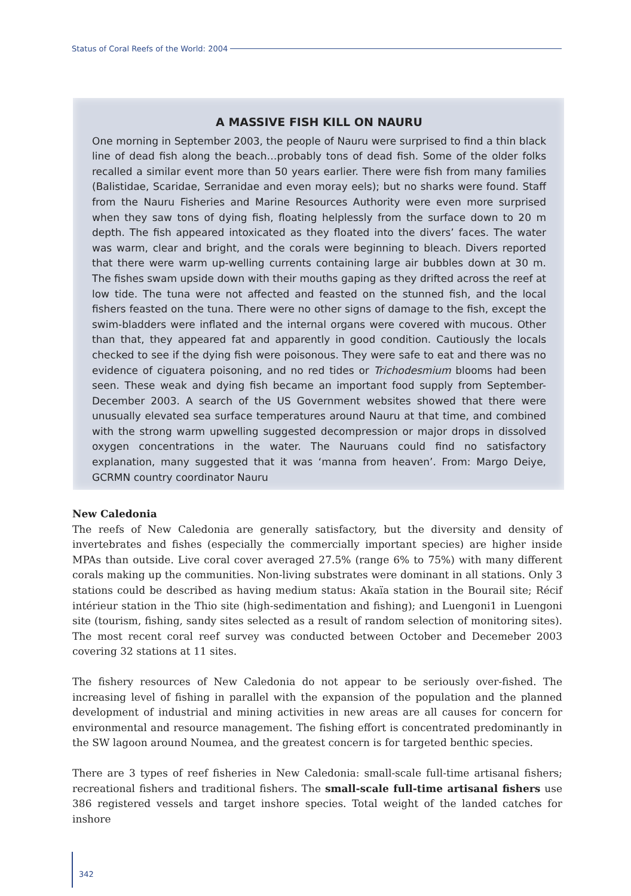Status of Coral Reefs of the World: 2004
A MASSIVE FISH KILL ON NAURU
One morning in September 2003, the people of Nauru were surprised to find a thin black line of dead fish along the beach…probably tons of dead fish. Some of the older folks recalled a similar event more than 50 years earlier. There were fish from many families (Balistidae, Scaridae, Serranidae and even moray eels); but no sharks were found. Staff from the Nauru Fisheries and Marine Resources Authority were even more surprised when they saw tons of dying fish, floating helplessly from the surface down to 20 m depth. The fish appeared intoxicated as they floated into the divers’ faces. The water was warm, clear and bright, and the corals were beginning to bleach. Divers reported that there were warm up-welling currents containing large air bubbles down at 30 m. The fishes swam upside down with their mouths gaping as they drifted across the reef at low tide. The tuna were not affected and feasted on the stunned fish, and the local fishers feasted on the tuna. There were no other signs of damage to the fish, except the swim-bladders were inflated and the internal organs were covered with mucous. Other than that, they appeared fat and apparently in good condition. Cautiously the locals checked to see if the dying fish were poisonous. They were safe to eat and there was no evidence of ciguatera poisoning, and no red tides or Trichodesmium blooms had been seen. These weak and dying fish became an important food supply from September-December 2003. A search of the US Government websites showed that there were unusually elevated sea surface temperatures around Nauru at that time, and combined with the strong warm upwelling suggested decompression or major drops in dissolved oxygen concentrations in the water. The Nauruans could find no satisfactory explanation, many suggested that it was ‘manna from heaven’. From: Margo Deiye, GCRMN country coordinator Nauru
New Caledonia
The reefs of New Caledonia are generally satisfactory, but the diversity and density of invertebrates and fishes (especially the commercially important species) are higher inside MPAs than outside. Live coral cover averaged 27.5% (range 6% to 75%) with many different corals making up the communities. Non-living substrates were dominant in all stations. Only 3 stations could be described as having medium status: Akaïa station in the Bourail site; Récif intérieur station in the Thio site (high-sedimentation and fishing); and Luengoni1 in Luengoni site (tourism, fishing, sandy sites selected as a result of random selection of monitoring sites). The most recent coral reef survey was conducted between October and Decemeber 2003 covering 32 stations at 11 sites.
The fishery resources of New Caledonia do not appear to be seriously over-fished. The increasing level of fishing in parallel with the expansion of the population and the planned development of industrial and mining activities in new areas are all causes for concern for environmental and resource management. The fishing effort is concentrated predominantly in the SW lagoon around Noumea, and the greatest concern is for targeted benthic species.
There are 3 types of reef fisheries in New Caledonia: small-scale full-time artisanal fishers; recreational fishers and traditional fishers. The small-scale full-time artisanal fishers use 386 registered vessels and target inshore species. Total weight of the landed catches for inshore
342